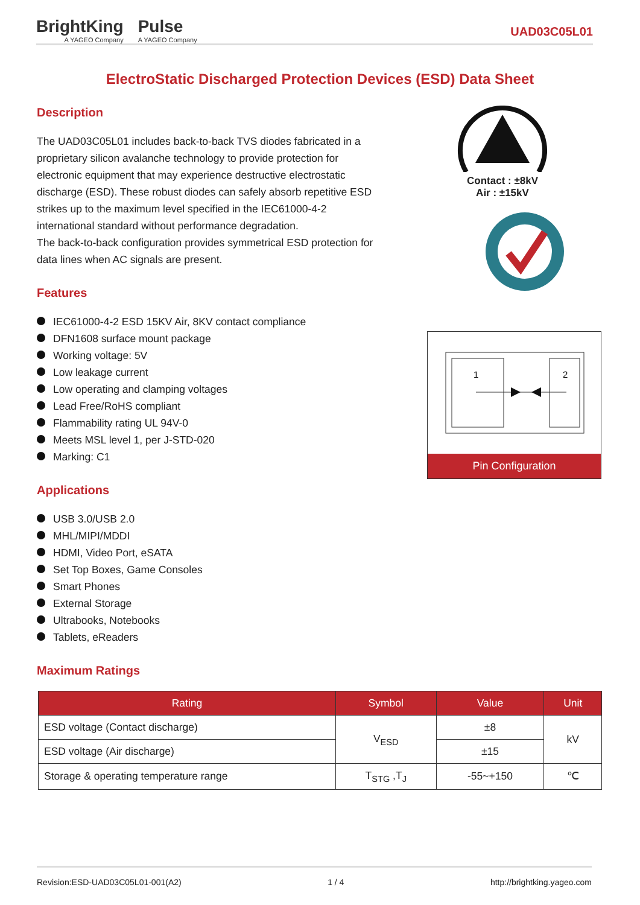BrightKing
A YAGEO Company
Pulse
A YAGEO Company
UAD03C05L01
ElectroStatic Discharged Protection Devices (ESD) Data Sheet
Description
The UAD03C05L01 includes back-to-back TVS diodes fabricated in a proprietary silicon avalanche technology to provide protection for electronic equipment that may experience destructive electrostatic discharge (ESD). These robust diodes can safely absorb repetitive ESD strikes up to the maximum level specified in the IEC61000-4-2 international standard without performance degradation.
The back-to-back configuration provides symmetrical ESD protection for data lines when AC signals are present.
Features
IEC61000-4-2 ESD 15KV Air, 8KV contact compliance
DFN1608 surface mount package
Working voltage: 5V
Low leakage current
Low operating and clamping voltages
Lead Free/RoHS compliant
Flammability rating UL 94V-0
Meets MSL level 1, per J-STD-020
Marking: C1
Applications
USB 3.0/USB 2.0
MHL/MIPI/MDDI
HDMI, Video Port, eSATA
Set Top Boxes, Game Consoles
Smart Phones
External Storage
Ultrabooks, Notebooks
Tablets, eReaders
Contact : ±8kV
Air : ±15kV
1
2
Pin Configuration
Maximum Ratings
| Rating | Symbol | Value | Unit |
| --- | --- | --- | --- |
| ESD voltage (Contact discharge) | V<sub>ESD</sub> | ±8 | kV |
| ESD voltage (Air discharge) | | ±15 | |
| Storage & operating temperature range | T<sub>STG</sub> ,T<sub>J</sub> | -55~+150 | ℃ |
Revision:ESD-UAD03C05L01-001(A2) 1 / 4 http://brightking.yageo.com